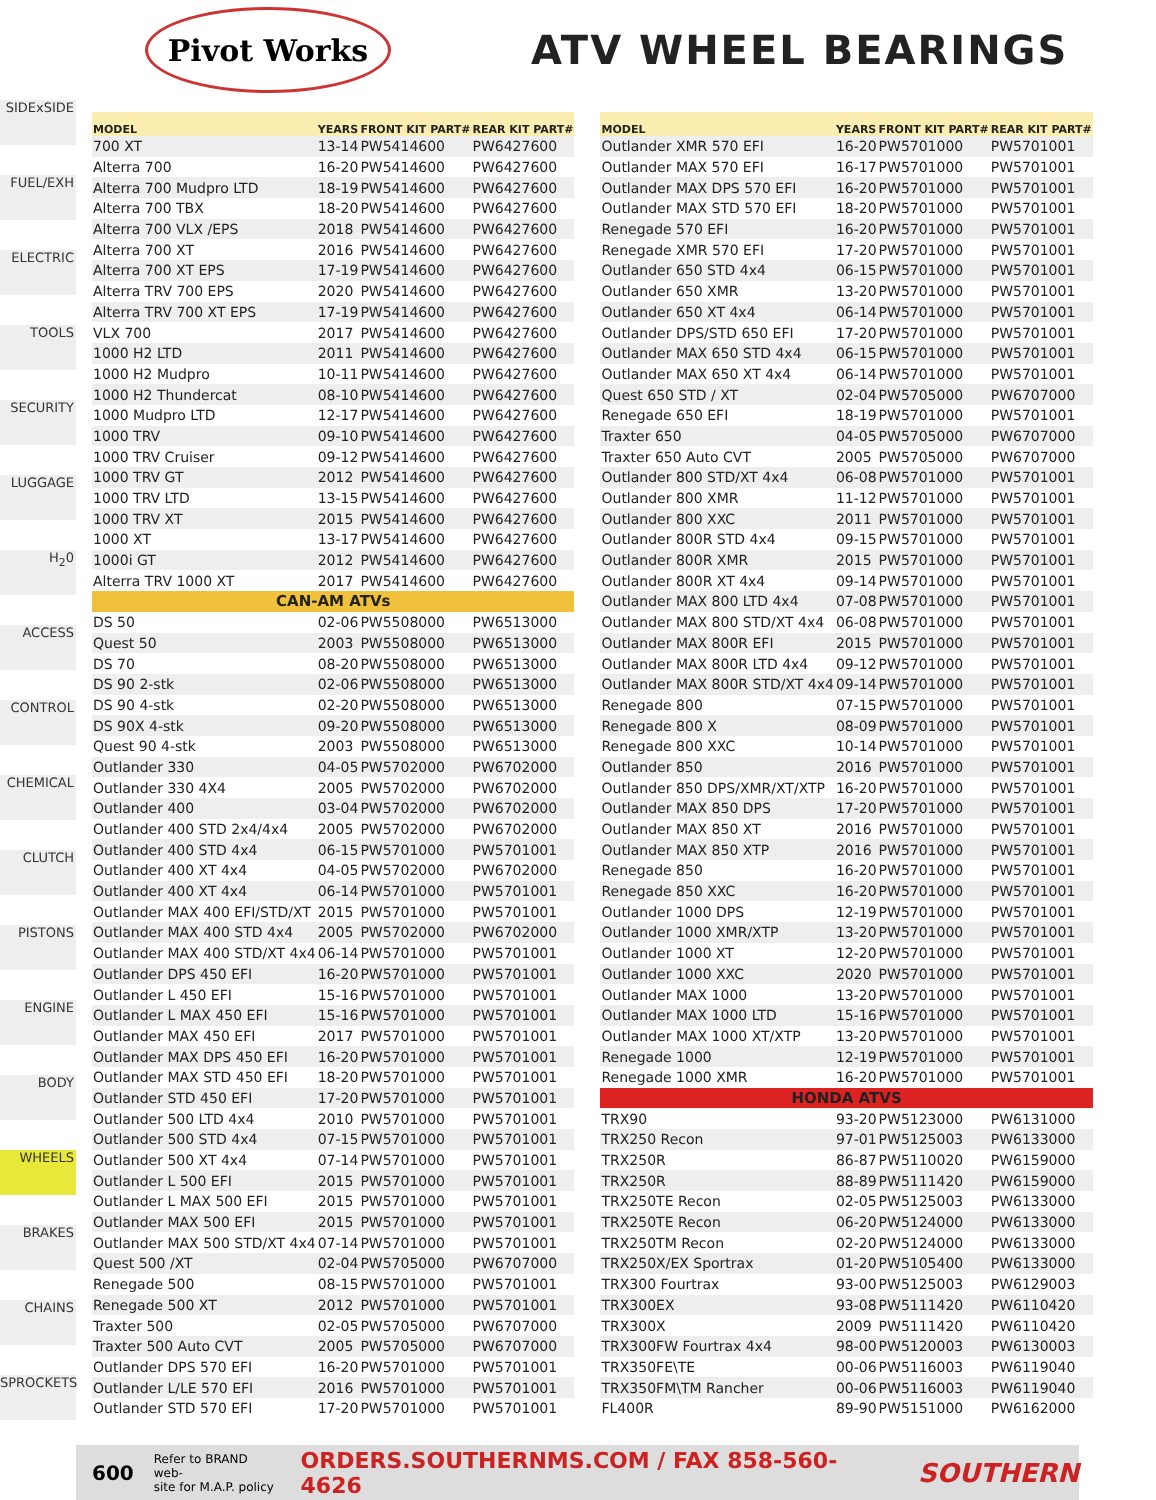Pivot Works
ATV WHEEL BEARINGS
SIDExSIDE
FUEL/EXH
ELECTRIC
TOOLS
SECURITY
LUGGAGE
H<sub>2</sub>0
ACCESS
CONTROL
CHEMICAL
CLUTCH
PISTONS
ENGINE
BODY
WHEELS
BRAKES
CHAINS
SPROCKETS
| MODEL | YEARS | FRONT KIT PART# | REAR KIT PART# |
| --- | --- | --- | --- |
| 700 XT | 13-14 | PW5414600 | PW6427600 |
| Alterra 700 | 16-20 | PW5414600 | PW6427600 |
| Alterra 700 Mudpro LTD | 18-19 | PW5414600 | PW6427600 |
| Alterra 700 TBX | 18-20 | PW5414600 | PW6427600 |
| Alterra 700 VLX /EPS | 2018 | PW5414600 | PW6427600 |
| Alterra 700 XT | 2016 | PW5414600 | PW6427600 |
| Alterra 700 XT EPS | 17-19 | PW5414600 | PW6427600 |
| Alterra TRV 700 EPS | 2020 | PW5414600 | PW6427600 |
| Alterra TRV 700 XT EPS | 17-19 | PW5414600 | PW6427600 |
| VLX 700 | 2017 | PW5414600 | PW6427600 |
| 1000 H2 LTD | 2011 | PW5414600 | PW6427600 |
| 1000 H2 Mudpro | 10-11 | PW5414600 | PW6427600 |
| 1000 H2 Thundercat | 08-10 | PW5414600 | PW6427600 |
| 1000 Mudpro LTD | 12-17 | PW5414600 | PW6427600 |
| 1000 TRV | 09-10 | PW5414600 | PW6427600 |
| 1000 TRV Cruiser | 09-12 | PW5414600 | PW6427600 |
| 1000 TRV GT | 2012 | PW5414600 | PW6427600 |
| 1000 TRV LTD | 13-15 | PW5414600 | PW6427600 |
| 1000 TRV XT | 2015 | PW5414600 | PW6427600 |
| 1000 XT | 13-17 | PW5414600 | PW6427600 |
| 1000i GT | 2012 | PW5414600 | PW6427600 |
| Alterra TRV 1000 XT | 2017 | PW5414600 | PW6427600 |
| CAN-AM ATVs | | | |
| DS 50 | 02-06 | PW5508000 | PW6513000 |
| Quest 50 | 2003 | PW5508000 | PW6513000 |
| DS 70 | 08-20 | PW5508000 | PW6513000 |
| DS 90 2-stk | 02-06 | PW5508000 | PW6513000 |
| DS 90 4-stk | 02-20 | PW5508000 | PW6513000 |
| DS 90X 4-stk | 09-20 | PW5508000 | PW6513000 |
| Quest 90 4-stk | 2003 | PW5508000 | PW6513000 |
| Outlander 330 | 04-05 | PW5702000 | PW6702000 |
| Outlander 330 4X4 | 2005 | PW5702000 | PW6702000 |
| Outlander 400 | 03-04 | PW5702000 | PW6702000 |
| Outlander 400 STD 2x4/4x4 | 2005 | PW5702000 | PW6702000 |
| Outlander 400 STD 4x4 | 06-15 | PW5701000 | PW5701001 |
| Outlander 400 XT 4x4 | 04-05 | PW5702000 | PW6702000 |
| Outlander 400 XT 4x4 | 06-14 | PW5701000 | PW5701001 |
| Outlander MAX 400 EFI/STD/XT | 2015 | PW5701000 | PW5701001 |
| Outlander MAX 400 STD 4x4 | 2005 | PW5702000 | PW6702000 |
| Outlander MAX 400 STD/XT 4x4 | 06-14 | PW5701000 | PW5701001 |
| Outlander DPS 450 EFI | 16-20 | PW5701000 | PW5701001 |
| Outlander L 450 EFI | 15-16 | PW5701000 | PW5701001 |
| Outlander L MAX 450 EFI | 15-16 | PW5701000 | PW5701001 |
| Outlander MAX 450 EFI | 2017 | PW5701000 | PW5701001 |
| Outlander MAX DPS 450 EFI | 16-20 | PW5701000 | PW5701001 |
| Outlander MAX STD 450 EFI | 18-20 | PW5701000 | PW5701001 |
| Outlander STD 450 EFI | 17-20 | PW5701000 | PW5701001 |
| Outlander 500 LTD 4x4 | 2010 | PW5701000 | PW5701001 |
| Outlander 500 STD 4x4 | 07-15 | PW5701000 | PW5701001 |
| Outlander 500 XT 4x4 | 07-14 | PW5701000 | PW5701001 |
| Outlander L 500 EFI | 2015 | PW5701000 | PW5701001 |
| Outlander L MAX 500 EFI | 2015 | PW5701000 | PW5701001 |
| Outlander MAX 500 EFI | 2015 | PW5701000 | PW5701001 |
| Outlander MAX 500 STD/XT 4x4 | 07-14 | PW5701000 | PW5701001 |
| Quest 500 /XT | 02-04 | PW5705000 | PW6707000 |
| Renegade 500 | 08-15 | PW5701000 | PW5701001 |
| Renegade 500 XT | 2012 | PW5701000 | PW5701001 |
| Traxter 500 | 02-05 | PW5705000 | PW6707000 |
| Traxter 500 Auto CVT | 2005 | PW5705000 | PW6707000 |
| Outlander DPS 570 EFI | 16-20 | PW5701000 | PW5701001 |
| Outlander L/LE 570 EFI | 2016 | PW5701000 | PW5701001 |
| Outlander STD 570 EFI | 17-20 | PW5701000 | PW5701001 |
| MODEL | YEARS | FRONT KIT PART# | REAR KIT PART# |
| --- | --- | --- | --- |
| Outlander XMR 570 EFI | 16-20 | PW5701000 | PW5701001 |
| Outlander MAX 570 EFI | 16-17 | PW5701000 | PW5701001 |
| Outlander MAX DPS 570 EFI | 16-20 | PW5701000 | PW5701001 |
| Outlander MAX STD 570 EFI | 18-20 | PW5701000 | PW5701001 |
| Renegade 570 EFI | 16-20 | PW5701000 | PW5701001 |
| Renegade XMR 570 EFI | 17-20 | PW5701000 | PW5701001 |
| Outlander 650 STD 4x4 | 06-15 | PW5701000 | PW5701001 |
| Outlander 650 XMR | 13-20 | PW5701000 | PW5701001 |
| Outlander 650 XT 4x4 | 06-14 | PW5701000 | PW5701001 |
| Outlander DPS/STD 650 EFI | 17-20 | PW5701000 | PW5701001 |
| Outlander MAX 650 STD 4x4 | 06-15 | PW5701000 | PW5701001 |
| Outlander MAX 650 XT 4x4 | 06-14 | PW5701000 | PW5701001 |
| Quest 650 STD / XT | 02-04 | PW5705000 | PW6707000 |
| Renegade 650 EFI | 18-19 | PW5701000 | PW5701001 |
| Traxter 650 | 04-05 | PW5705000 | PW6707000 |
| Traxter 650 Auto CVT | 2005 | PW5705000 | PW6707000 |
| Outlander 800 STD/XT 4x4 | 06-08 | PW5701000 | PW5701001 |
| Outlander 800 XMR | 11-12 | PW5701000 | PW5701001 |
| Outlander 800 XXC | 2011 | PW5701000 | PW5701001 |
| Outlander 800R STD 4x4 | 09-15 | PW5701000 | PW5701001 |
| Outlander 800R XMR | 2015 | PW5701000 | PW5701001 |
| Outlander 800R XT 4x4 | 09-14 | PW5701000 | PW5701001 |
| Outlander MAX 800 LTD 4x4 | 07-08 | PW5701000 | PW5701001 |
| Outlander MAX 800 STD/XT 4x4 | 06-08 | PW5701000 | PW5701001 |
| Outlander MAX 800R EFI | 2015 | PW5701000 | PW5701001 |
| Outlander MAX 800R LTD 4x4 | 09-12 | PW5701000 | PW5701001 |
| Outlander MAX 800R STD/XT 4x4 | 09-14 | PW5701000 | PW5701001 |
| Renegade 800 | 07-15 | PW5701000 | PW5701001 |
| Renegade 800 X | 08-09 | PW5701000 | PW5701001 |
| Renegade 800 XXC | 10-14 | PW5701000 | PW5701001 |
| Outlander 850 | 2016 | PW5701000 | PW5701001 |
| Outlander 850 DPS/XMR/XT/XTP | 16-20 | PW5701000 | PW5701001 |
| Outlander MAX 850 DPS | 17-20 | PW5701000 | PW5701001 |
| Outlander MAX 850 XT | 2016 | PW5701000 | PW5701001 |
| Outlander MAX 850 XTP | 2016 | PW5701000 | PW5701001 |
| Renegade 850 | 16-20 | PW5701000 | PW5701001 |
| Renegade 850 XXC | 16-20 | PW5701000 | PW5701001 |
| Outlander 1000 DPS | 12-19 | PW5701000 | PW5701001 |
| Outlander 1000 XMR/XTP | 13-20 | PW5701000 | PW5701001 |
| Outlander 1000 XT | 12-20 | PW5701000 | PW5701001 |
| Outlander 1000 XXC | 2020 | PW5701000 | PW5701001 |
| Outlander MAX 1000 | 13-20 | PW5701000 | PW5701001 |
| Outlander MAX 1000 LTD | 15-16 | PW5701000 | PW5701001 |
| Outlander MAX 1000 XT/XTP | 13-20 | PW5701000 | PW5701001 |
| Renegade 1000 | 12-19 | PW5701000 | PW5701001 |
| Renegade 1000 XMR | 16-20 | PW5701000 | PW5701001 |
| HONDA ATVS | | | |
| TRX90 | 93-20 | PW5123000 | PW6131000 |
| TRX250 Recon | 97-01 | PW5125003 | PW6133000 |
| TRX250R | 86-87 | PW5110020 | PW6159000 |
| TRX250R | 88-89 | PW5111420 | PW6159000 |
| TRX250TE Recon | 02-05 | PW5125003 | PW6133000 |
| TRX250TE Recon | 06-20 | PW5124000 | PW6133000 |
| TRX250TM Recon | 02-20 | PW5124000 | PW6133000 |
| TRX250X/EX Sportrax | 01-20 | PW5105400 | PW6133000 |
| TRX300 Fourtrax | 93-00 | PW5125003 | PW6129003 |
| TRX300EX | 93-08 | PW5111420 | PW6110420 |
| TRX300X | 2009 | PW5111420 | PW6110420 |
| TRX300FW Fourtrax 4x4 | 98-00 | PW5120003 | PW6130003 |
| TRX350FE\TE | 00-06 | PW5116003 | PW6119040 |
| TRX350FM\TM Rancher | 00-06 | PW5116003 | PW6119040 |
| FL400R | 89-90 | PW5151000 | PW6162000 |
600 Refer to BRAND web-
site for M.A.P. policy ORDERS.SOUTHERNMS.COM / FAX 858-560-4626 SOUTHERN